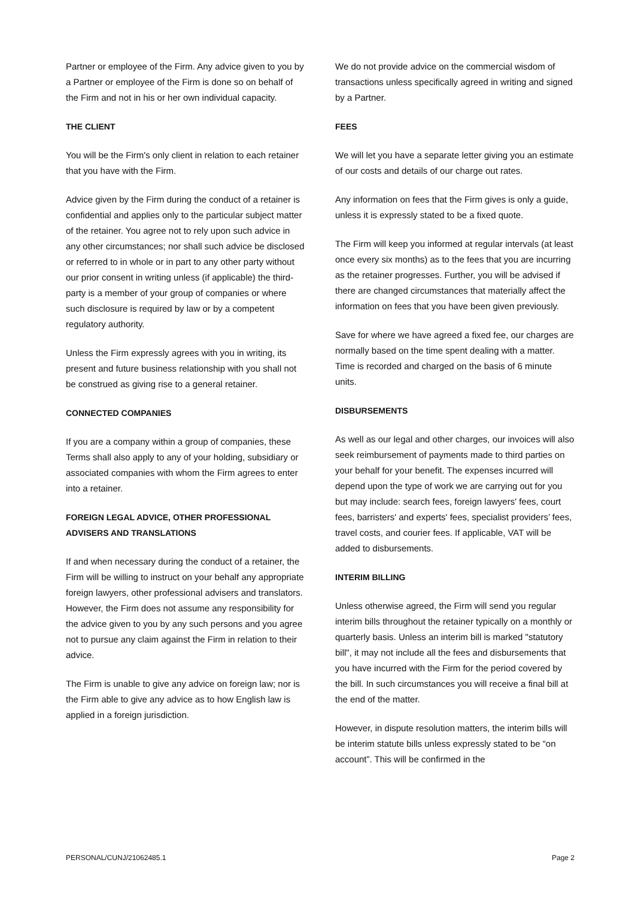Partner or employee of the Firm. Any advice given to you by a Partner or employee of the Firm is done so on behalf of the Firm and not in his or her own individual capacity.
THE CLIENT
You will be the Firm's only client in relation to each retainer that you have with the Firm.
Advice given by the Firm during the conduct of a retainer is confidential and applies only to the particular subject matter of the retainer. You agree not to rely upon such advice in any other circumstances; nor shall such advice be disclosed or referred to in whole or in part to any other party without our prior consent in writing unless (if applicable) the third-party is a member of your group of companies or where such disclosure is required by law or by a competent regulatory authority.
Unless the Firm expressly agrees with you in writing, its present and future business relationship with you shall not be construed as giving rise to a general retainer.
CONNECTED COMPANIES
If you are a company within a group of companies, these Terms shall also apply to any of your holding, subsidiary or associated companies with whom the Firm agrees to enter into a retainer.
FOREIGN LEGAL ADVICE, OTHER PROFESSIONAL ADVISERS AND TRANSLATIONS
If and when necessary during the conduct of a retainer, the Firm will be willing to instruct on your behalf any appropriate foreign lawyers, other professional advisers and translators. However, the Firm does not assume any responsibility for the advice given to you by any such persons and you agree not to pursue any claim against the Firm in relation to their advice.
The Firm is unable to give any advice on foreign law; nor is the Firm able to give any advice as to how English law is applied in a foreign jurisdiction.
We do not provide advice on the commercial wisdom of transactions unless specifically agreed in writing and signed by a Partner.
FEES
We will let you have a separate letter giving you an estimate of our costs and details of our charge out rates.
Any information on fees that the Firm gives is only a guide, unless it is expressly stated to be a fixed quote.
The Firm will keep you informed at regular intervals (at least once every six months) as to the fees that you are incurring as the retainer progresses. Further, you will be advised if there are changed circumstances that materially affect the information on fees that you have been given previously.
Save for where we have agreed a fixed fee, our charges are normally based on the time spent dealing with a matter. Time is recorded and charged on the basis of 6 minute units.
DISBURSEMENTS
As well as our legal and other charges, our invoices will also seek reimbursement of payments made to third parties on your behalf for your benefit. The expenses incurred will depend upon the type of work we are carrying out for you but may include: search fees, foreign lawyers' fees, court fees, barristers' and experts' fees, specialist providers’ fees, travel costs, and courier fees. If applicable, VAT will be added to disbursements.
INTERIM BILLING
Unless otherwise agreed, the Firm will send you regular interim bills throughout the retainer typically on a monthly or quarterly basis. Unless an interim bill is marked "statutory bill", it may not include all the fees and disbursements that you have incurred with the Firm for the period covered by the bill. In such circumstances you will receive a final bill at the end of the matter.
However, in dispute resolution matters, the interim bills will be interim statute bills unless expressly stated to be “on account”. This will be confirmed in the
PERSONAL/CUNJ/21062485.1 Page 2